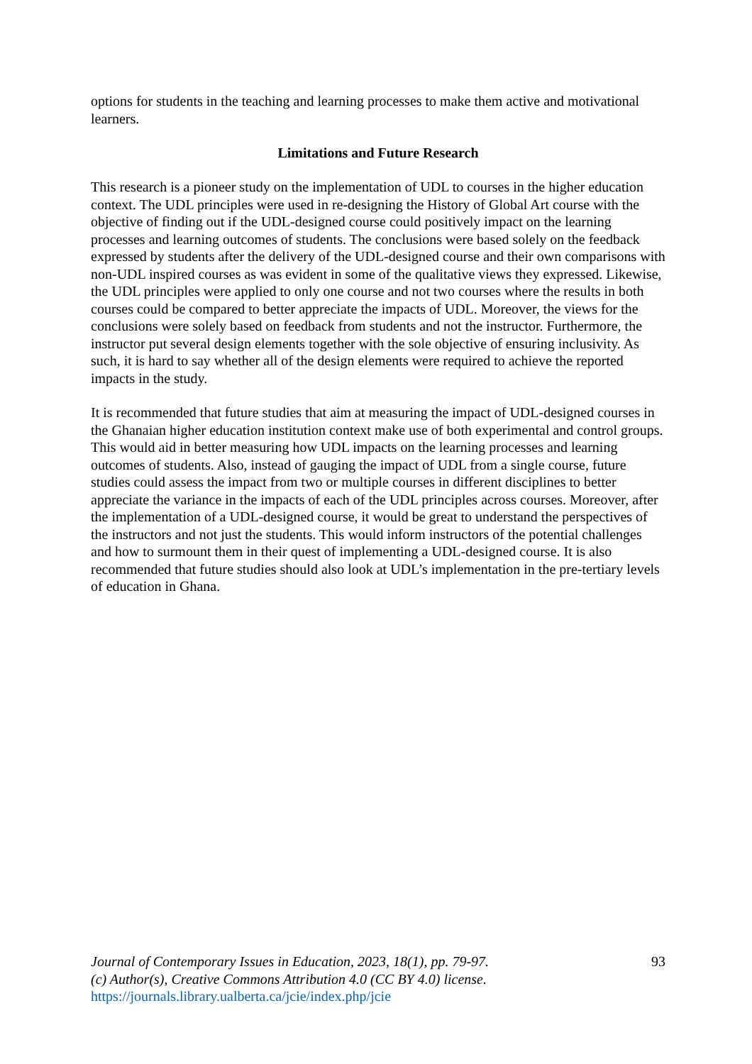options for students in the teaching and learning processes to make them active and motivational learners.
Limitations and Future Research
This research is a pioneer study on the implementation of UDL to courses in the higher education context. The UDL principles were used in re-designing the History of Global Art course with the objective of finding out if the UDL-designed course could positively impact on the learning processes and learning outcomes of students. The conclusions were based solely on the feedback expressed by students after the delivery of the UDL-designed course and their own comparisons with non-UDL inspired courses as was evident in some of the qualitative views they expressed. Likewise, the UDL principles were applied to only one course and not two courses where the results in both courses could be compared to better appreciate the impacts of UDL. Moreover, the views for the conclusions were solely based on feedback from students and not the instructor. Furthermore, the instructor put several design elements together with the sole objective of ensuring inclusivity. As such, it is hard to say whether all of the design elements were required to achieve the reported impacts in the study.
It is recommended that future studies that aim at measuring the impact of UDL-designed courses in the Ghanaian higher education institution context make use of both experimental and control groups. This would aid in better measuring how UDL impacts on the learning processes and learning outcomes of students. Also, instead of gauging the impact of UDL from a single course, future studies could assess the impact from two or multiple courses in different disciplines to better appreciate the variance in the impacts of each of the UDL principles across courses. Moreover, after the implementation of a UDL-designed course, it would be great to understand the perspectives of the instructors and not just the students. This would inform instructors of the potential challenges and how to surmount them in their quest of implementing a UDL-designed course. It is also recommended that future studies should also look at UDL’s implementation in the pre-tertiary levels of education in Ghana.
Journal of Contemporary Issues in Education, 2023, 18(1), pp. 79-97.
(c) Author(s), Creative Commons Attribution 4.0 (CC BY 4.0) license.
https://journals.library.ualberta.ca/jcie/index.php/jcie
93